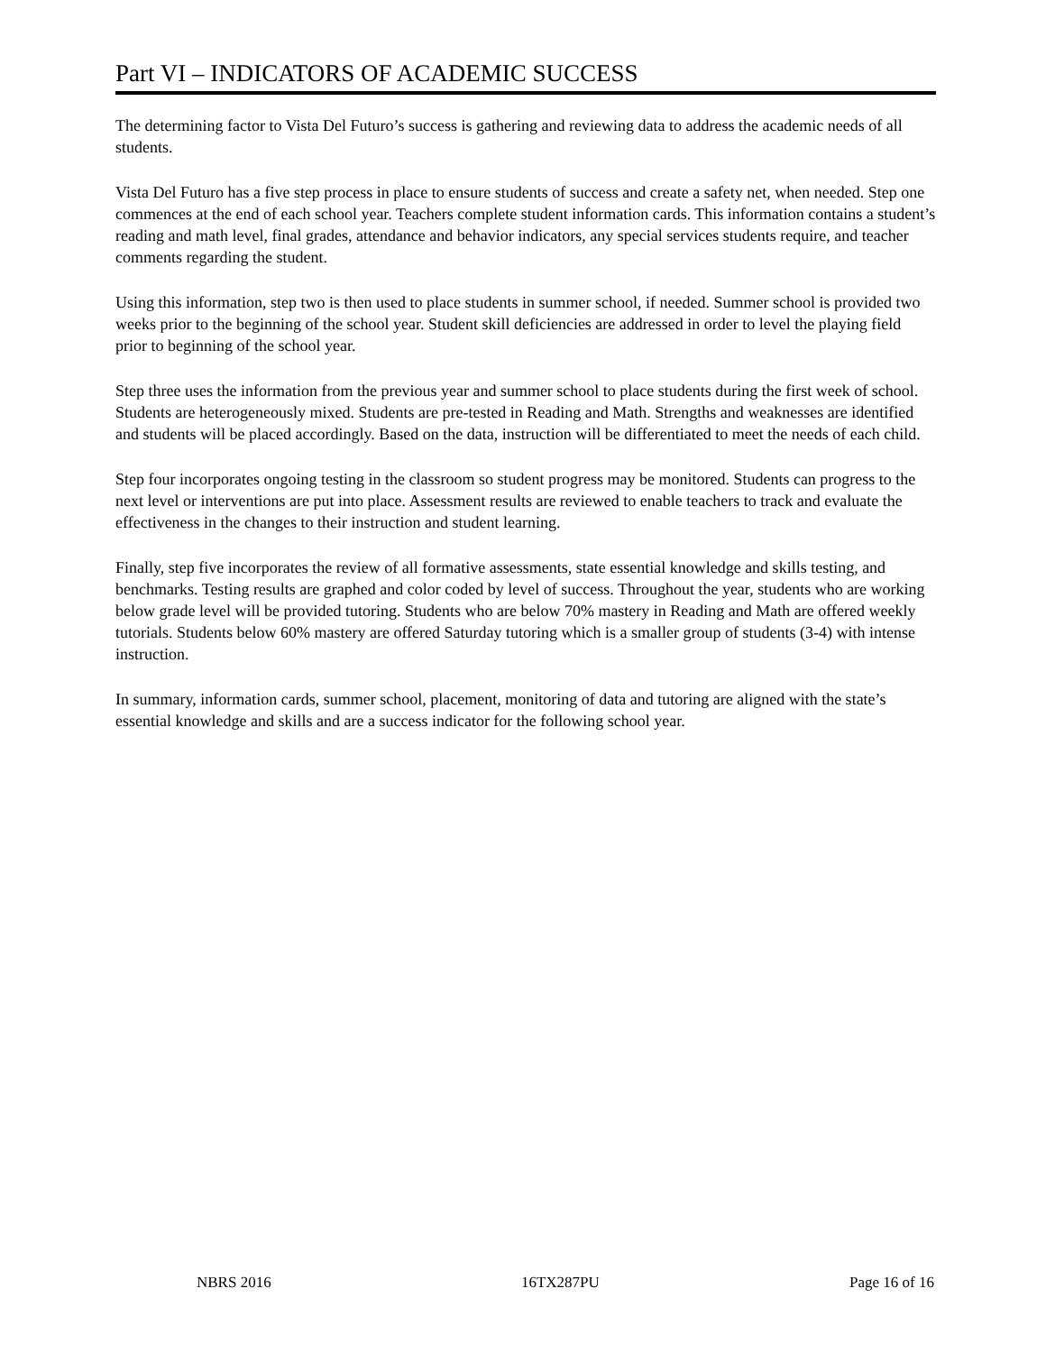Part VI – INDICATORS OF ACADEMIC SUCCESS
The determining factor to Vista Del Futuro’s success is gathering and reviewing data to address the academic needs of all students.
Vista Del Futuro has a five step process in place to ensure students of success and create a safety net, when needed. Step one commences at the end of each school year. Teachers complete student information cards. This information contains a student’s reading and math level, final grades, attendance and behavior indicators, any special services students require, and teacher comments regarding the student.
Using this information, step two is then used to place students in summer school, if needed. Summer school is provided two weeks prior to the beginning of the school year. Student skill deficiencies are addressed in order to level the playing field prior to beginning of the school year.
Step three uses the information from the previous year and summer school to place students during the first week of school. Students are heterogeneously mixed. Students are pre-tested in Reading and Math. Strengths and weaknesses are identified and students will be placed accordingly. Based on the data, instruction will be differentiated to meet the needs of each child.
Step four incorporates ongoing testing in the classroom so student progress may be monitored. Students can progress to the next level or interventions are put into place. Assessment results are reviewed to enable teachers to track and evaluate the effectiveness in the changes to their instruction and student learning.
Finally, step five incorporates the review of all formative assessments, state essential knowledge and skills testing, and benchmarks. Testing results are graphed and color coded by level of success. Throughout the year, students who are working below grade level will be provided tutoring. Students who are below 70% mastery in Reading and Math are offered weekly tutorials. Students below 60% mastery are offered Saturday tutoring which is a smaller group of students (3-4) with intense instruction.
In summary, information cards, summer school, placement, monitoring of data and tutoring are aligned with the state’s essential knowledge and skills and are a success indicator for the following school year.
NBRS 2016 16TX287PU Page 16 of 16